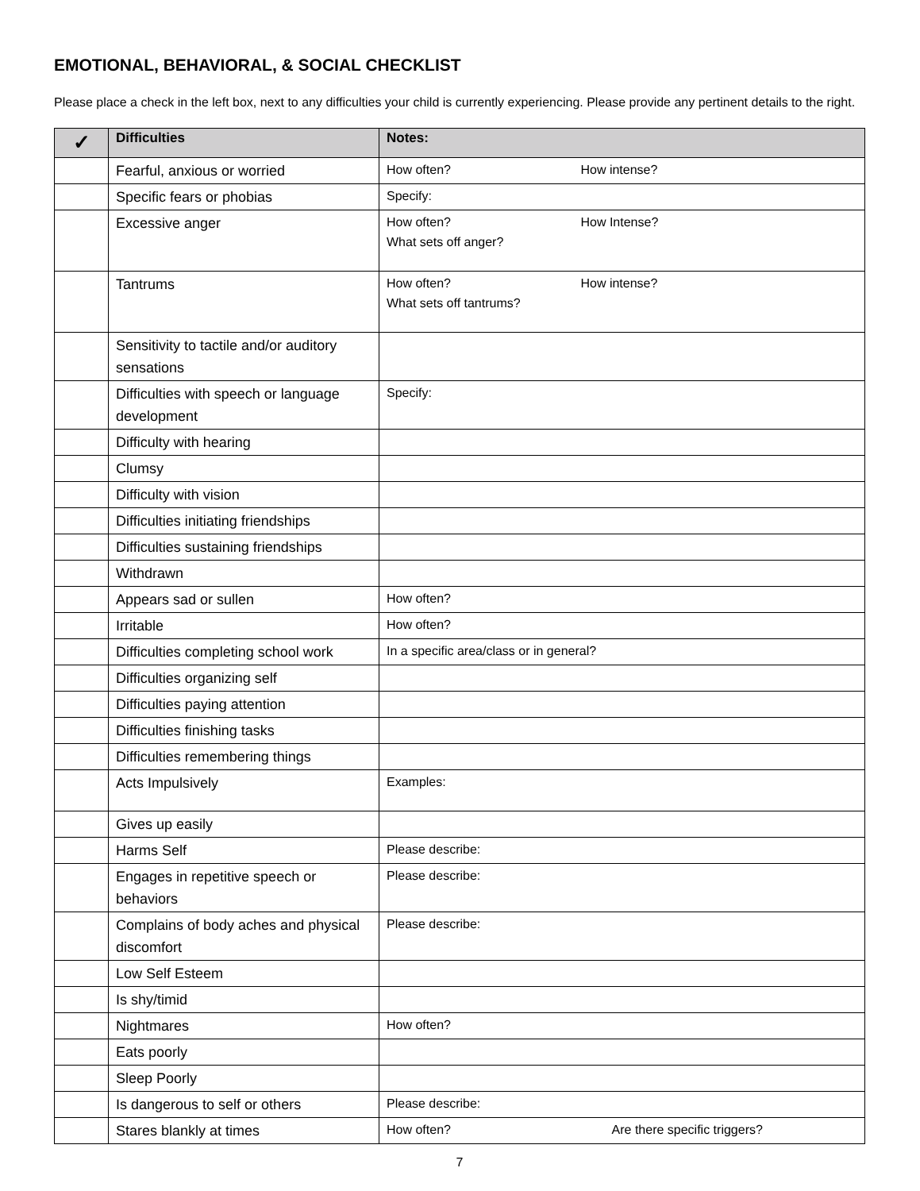EMOTIONAL, BEHAVIORAL, & SOCIAL CHECKLIST
Please place a check in the left box, next to any difficulties your child is currently experiencing. Please provide any pertinent details to the right.
| ✓ | Difficulties | Notes: |
| --- | --- | --- |
| | Fearful, anxious or worried | How often? How intense? |
| | Specific fears or phobias | Specify: |
| | Excessive anger | How often? How Intense? What sets off anger? |
| | Tantrums | How often? How intense? What sets off tantrums? |
| | Sensitivity to tactile and/or auditory sensations | |
| | Difficulties with speech or language development | Specify: |
| | Difficulty with hearing | |
| | Clumsy | |
| | Difficulty with vision | |
| | Difficulties initiating friendships | |
| | Difficulties sustaining friendships | |
| | Withdrawn | |
| | Appears sad or sullen | How often? |
| | Irritable | How often? |
| | Difficulties completing school work | In a specific area/class or in general? |
| | Difficulties organizing self | |
| | Difficulties paying attention | |
| | Difficulties finishing tasks | |
| | Difficulties remembering things | |
| | Acts Impulsively | Examples: |
| | Gives up easily | |
| | Harms Self | Please describe: |
| | Engages in repetitive speech or behaviors | Please describe: |
| | Complains of body aches and physical discomfort | Please describe: |
| | Low Self Esteem | |
| | Is shy/timid | |
| | Nightmares | How often? |
| | Eats poorly | |
| | Sleep Poorly | |
| | Is dangerous to self or others | Please describe: |
| | Stares blankly at times | How often? Are there specific triggers? |
7